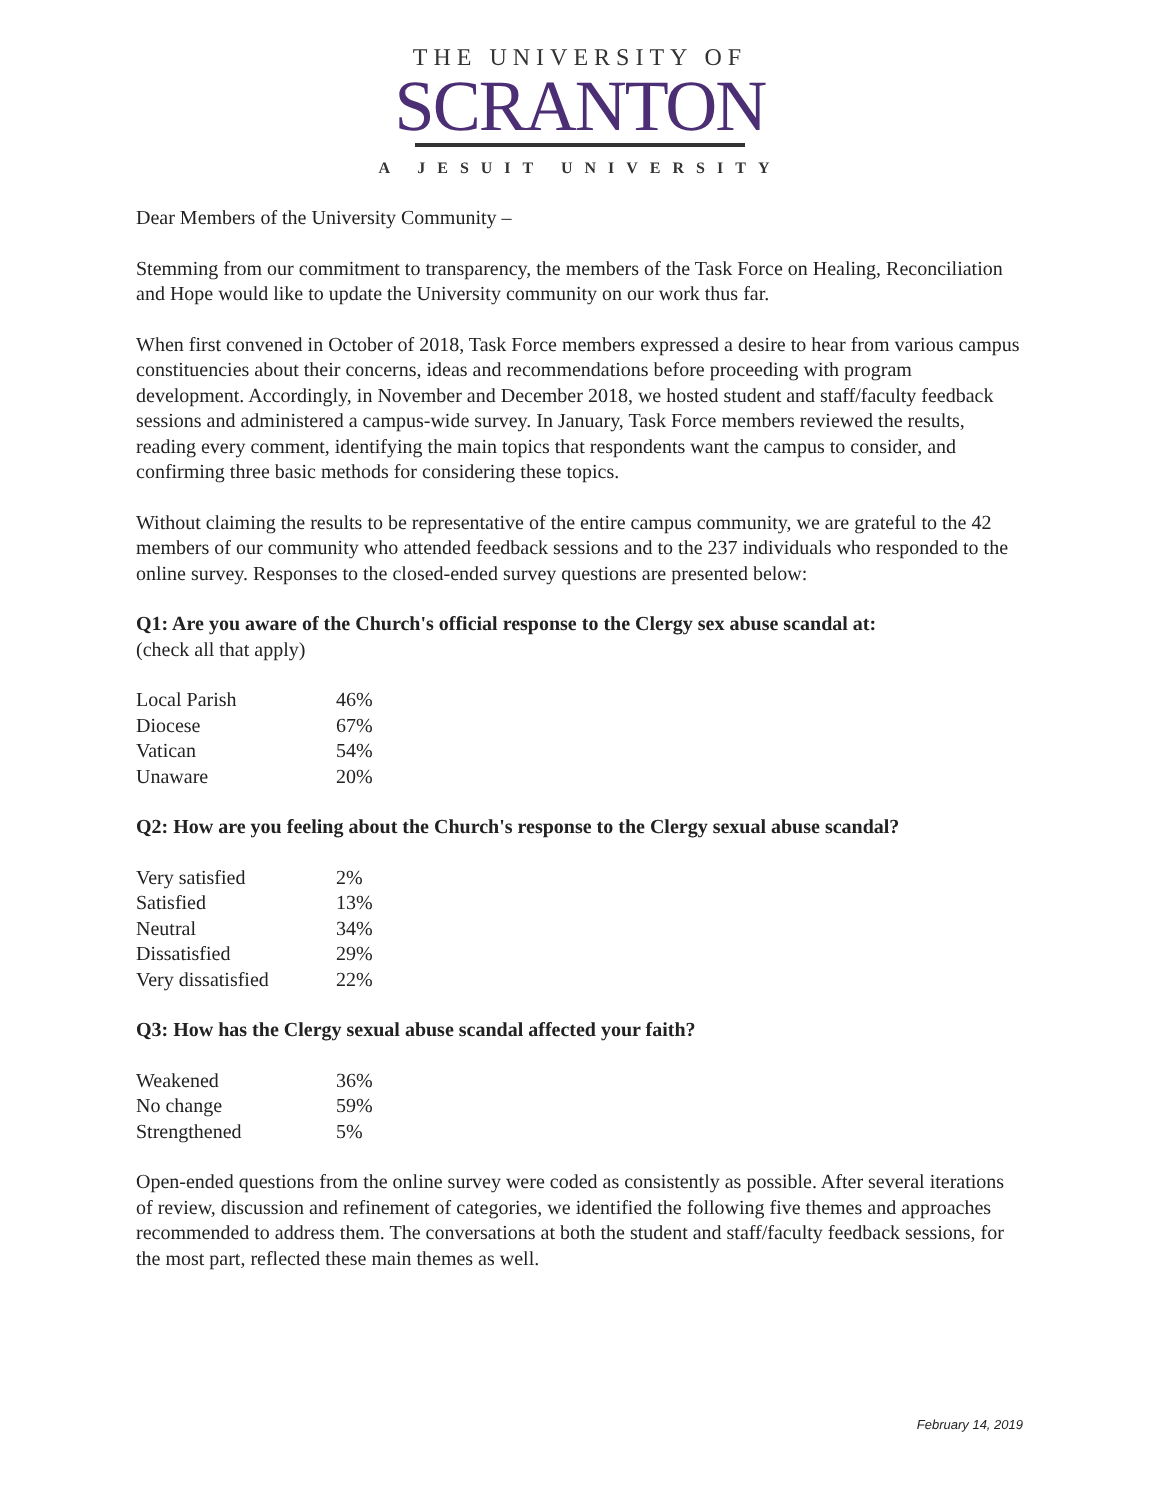THE UNIVERSITY OF
SCRANTON
A JESUIT UNIVERSITY
Dear Members of the University Community –
Stemming from our commitment to transparency, the members of the Task Force on Healing, Reconciliation and Hope would like to update the University community on our work thus far.
When first convened in October of 2018, Task Force members expressed a desire to hear from various campus constituencies about their concerns, ideas and recommendations before proceeding with program development. Accordingly, in November and December 2018, we hosted student and staff/faculty feedback sessions and administered a campus-wide survey. In January, Task Force members reviewed the results, reading every comment, identifying the main topics that respondents want the campus to consider, and confirming three basic methods for considering these topics.
Without claiming the results to be representative of the entire campus community, we are grateful to the 42 members of our community who attended feedback sessions and to the 237 individuals who responded to the online survey. Responses to the closed-ended survey questions are presented below:
Q1: Are you aware of the Church's official response to the Clergy sex abuse scandal at:
(check all that apply)
| Local Parish | 46% |
| Diocese | 67% |
| Vatican | 54% |
| Unaware | 20% |
Q2: How are you feeling about the Church's response to the Clergy sexual abuse scandal?
| Very satisfied | 2% |
| Satisfied | 13% |
| Neutral | 34% |
| Dissatisfied | 29% |
| Very dissatisfied | 22% |
Q3: How has the Clergy sexual abuse scandal affected your faith?
| Weakened | 36% |
| No change | 59% |
| Strengthened | 5% |
Open-ended questions from the online survey were coded as consistently as possible. After several iterations of review, discussion and refinement of categories, we identified the following five themes and approaches recommended to address them. The conversations at both the student and staff/faculty feedback sessions, for the most part, reflected these main themes as well.
February 14, 2019